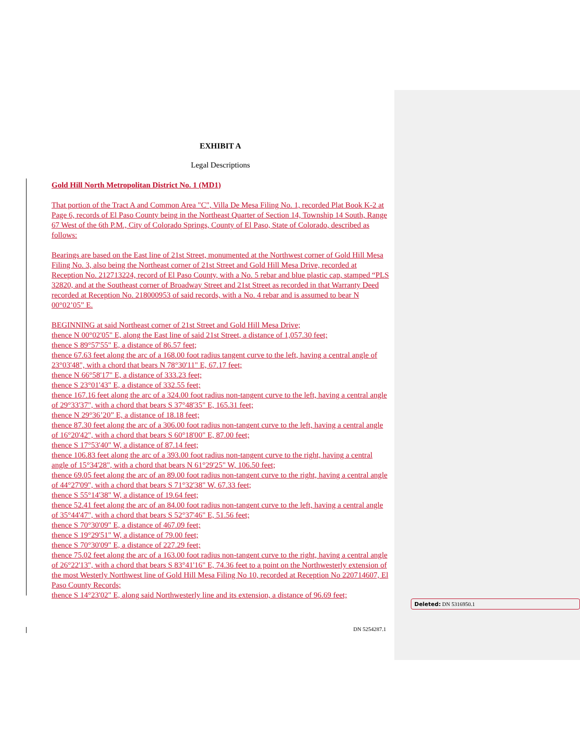EXHIBIT A
Legal Descriptions
Gold Hill North Metropolitan District No. 1 (MD1)
That portion of the Tract A and Common Area "C", Villa De Mesa Filing No. 1, recorded Plat Book K-2 at Page 6, records of El Paso County being in the Northeast Quarter of Section 14, Township 14 South, Range 67 West of the 6th P.M., City of Colorado Springs, County of El Paso, State of Colorado, described as follows:
Bearings are based on the East line of 21st Street, monumented at the Northwest corner of Gold Hill Mesa Filing No. 3, also being the Northeast corner of 21st Street and Gold Hill Mesa Drive, recorded at Reception No. 212713224, record of El Paso County, with a No. 5 rebar and blue plastic cap, stamped “PLS 32820, and at the Southeast corner of Broadway Street and 21st Street as recorded in that Warranty Deed recorded at Reception No. 218000953 of said records, with a No. 4 rebar and is assumed to bear N 00°02’05” E.
BEGINNING at said Northeast corner of 21st Street and Gold Hill Mesa Drive;
thence N 00°02'05" E, along the East line of said 21st Street, a distance of 1,057.30 feet;
thence S 89°57'55" E, a distance of 86.57 feet;
thence 67.63 feet along the arc of a 168.00 foot radius tangent curve to the left, having a central angle of 23°03'48", with a chord that bears N 78°30'11" E, 67.17 feet;
thence N 66°58'17" E, a distance of 333.23 feet;
thence S 23°01'43" E, a distance of 332.55 feet;
thence 167.16 feet along the arc of a 324.00 foot radius non-tangent curve to the left, having a central angle of 29°33'37", with a chord that bears S 37°48'35" E, 165.31 feet;
thence N 29°36’20” E, a distance of 18.18 feet;
thence 87.30 feet along the arc of a 306.00 foot radius non-tangent curve to the left, having a central angle of 16°20'42", with a chord that bears S 60°18'00" E, 87.00 feet;
thence S 17°53'40" W, a distance of 87.14 feet;
thence 106.83 feet along the arc of a 393.00 foot radius non-tangent curve to the right, having a central angle of 15°34'28", with a chord that bears N 61°29'25" W, 106.50 feet;
thence 69.05 feet along the arc of an 89.00 foot radius non-tangent curve to the right, having a central angle of 44°27'09", with a chord that bears S 71°32'38" W, 67.33 feet;
thence S 55°14'38" W, a distance of 19.64 feet;
thence 52.41 feet along the arc of an 84.00 foot radius non-tangent curve to the left, having a central angle of 35°44'47", with a chord that bears S 52°37'46" E, 51.56 feet;
thence S 70°30'09" E, a distance of 467.09 feet;
thence S 19°29'51" W, a distance of 79.00 feet;
thence S 70°30'09" E, a distance of 227.29 feet;
thence 75.02 feet along the arc of a 163.00 foot radius non-tangent curve to the right, having a central angle of 26°22'13", with a chord that bears S 83°41'16" E, 74.36 feet to a point on the Northwesterly extension of the most Westerly Northwest line of Gold Hill Mesa Filing No 10, recorded at Reception No 220714607, El Paso County Records;
thence S 14°23'02" E, along said Northwesterly line and its extension, a distance of 96.69 feet;
Deleted: DN 5316950.1
DN 5254287.1